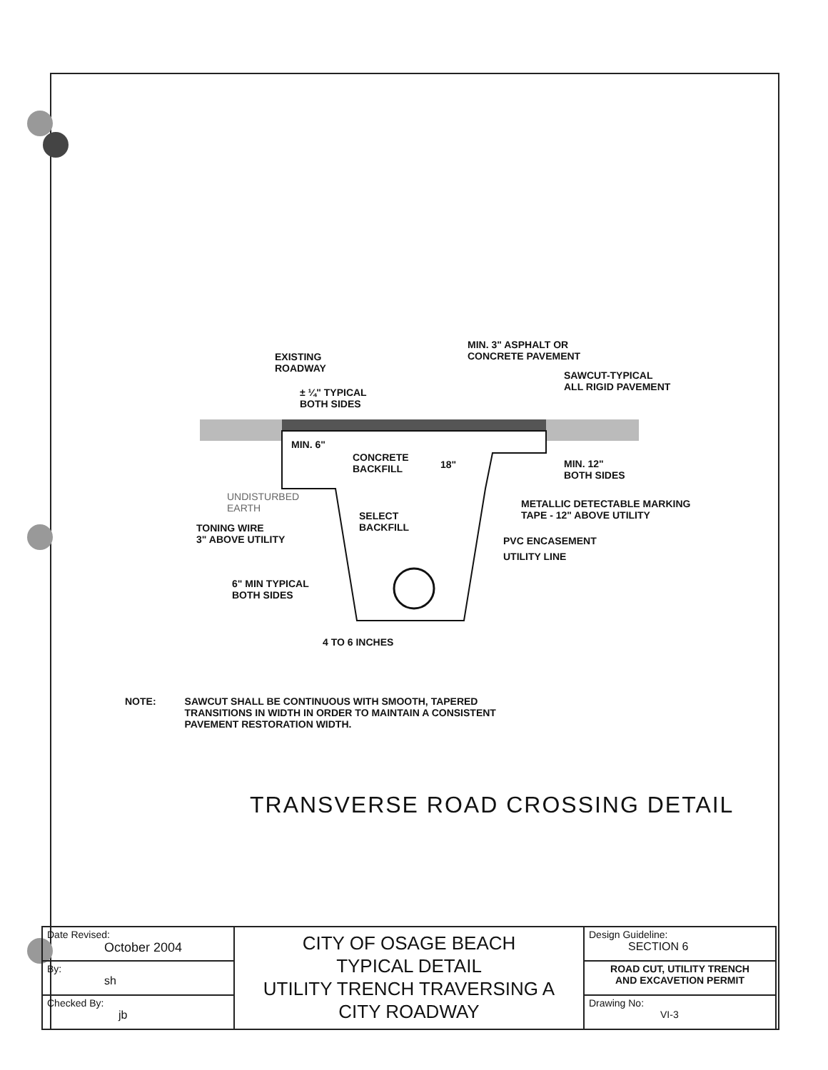EXISTING
ROADWAY
MIN. 3" ASPHALT OR
CONCRETE PAVEMENT
SAWCUT-TYPICAL
ALL RIGID PAVEMENT
± ¼" TYPICAL
BOTH SIDES
MIN. 6"
CONCRETE
BACKFILL
18"
MIN. 12"
BOTH SIDES
UNDISTURBED
EARTH
METALLIC DETECTABLE MARKING
TAPE - 12" ABOVE UTILITY
SELECT
BACKFILL
TONING WIRE
3" ABOVE UTILITY
PVC ENCASEMENT
UTILITY LINE
6" MIN TYPICAL
BOTH SIDES
4 TO 6 INCHES
NOTE: SAWCUT SHALL BE CONTINUOUS WITH SMOOTH, TAPERED
TRANSITIONS IN WIDTH IN ORDER TO MAINTAIN A CONSISTENT
PAVEMENT RESTORATION WIDTH.
TRANSVERSE ROAD CROSSING DETAIL
| Date Revised: October 2004 | CITY OF OSAGE BEACH TYPICAL DETAIL UTILITY TRENCH TRAVERSING A CITY ROADWAY | Design Guideline: SECTION 6 |
| By: sh | | ROAD CUT, UTILITY TRENCH AND EXCAVETION PERMIT |
| Checked By: jb | | Drawing No: VI-3 |